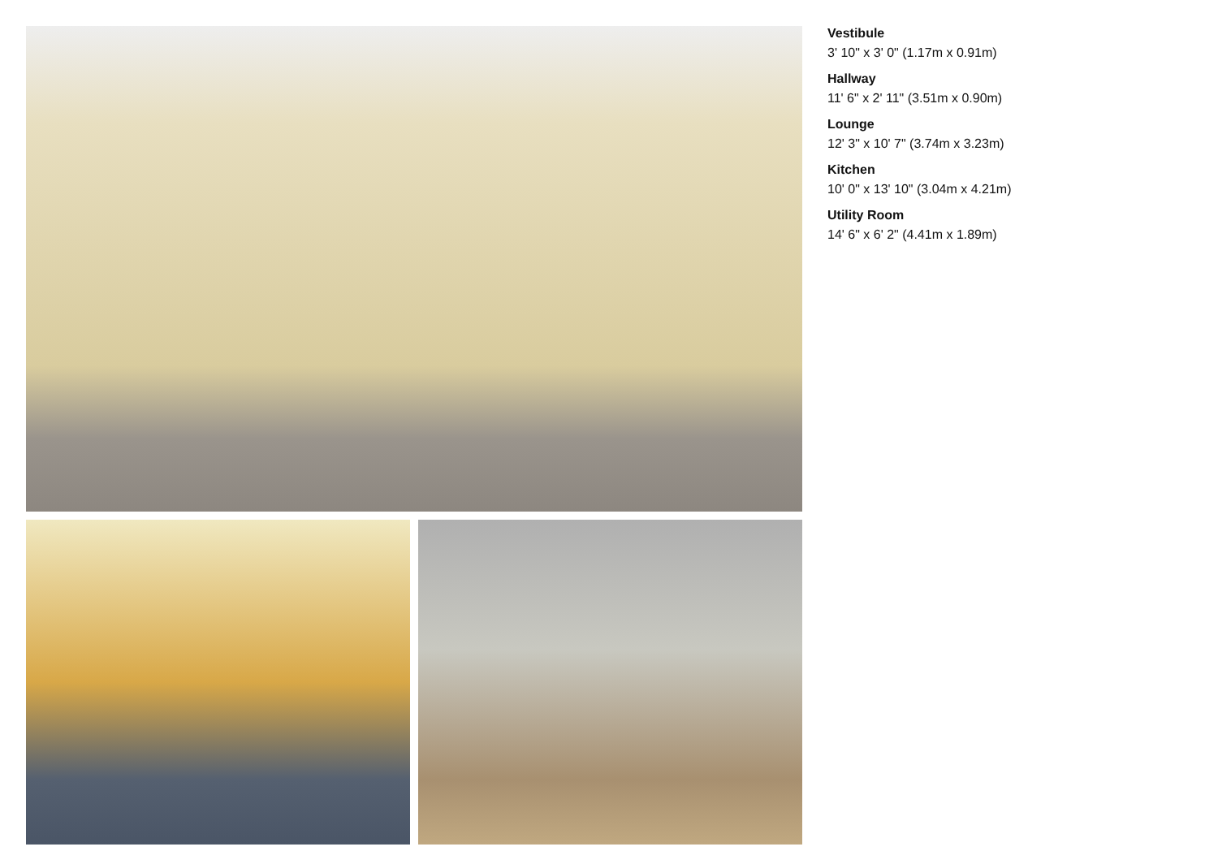Vestibule
3' 10" x 3' 0" (1.17m x 0.91m)
Hallway
11' 6" x 2' 11" (3.51m x 0.90m)
Lounge
12' 3" x 10' 7" (3.74m x 3.23m)
Kitchen
10' 0" x 13' 10" (3.04m x 4.21m)
Utility Room
14' 6" x 6' 2" (4.41m x 1.89m)